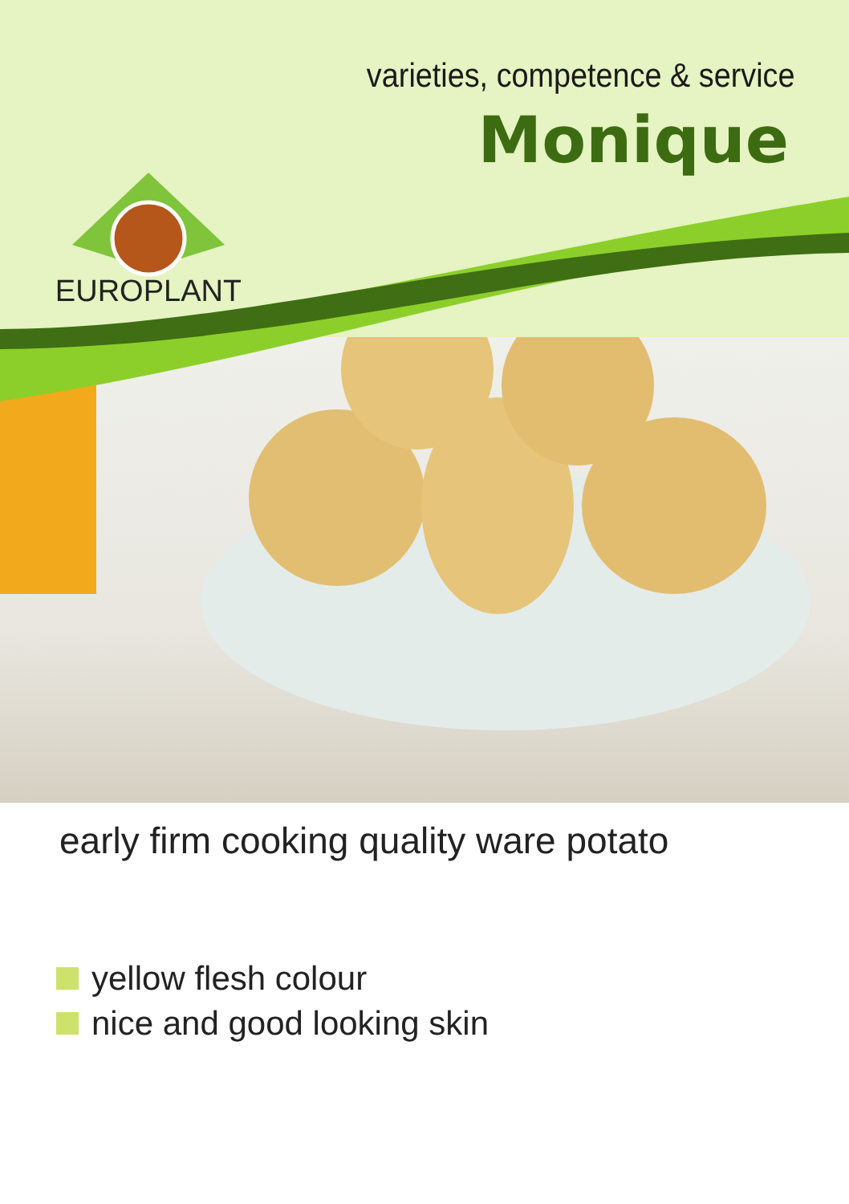varieties, competence & service
Monique
EUROPLANT
early firm cooking quality ware potato
yellow flesh colour
nice and good looking skin